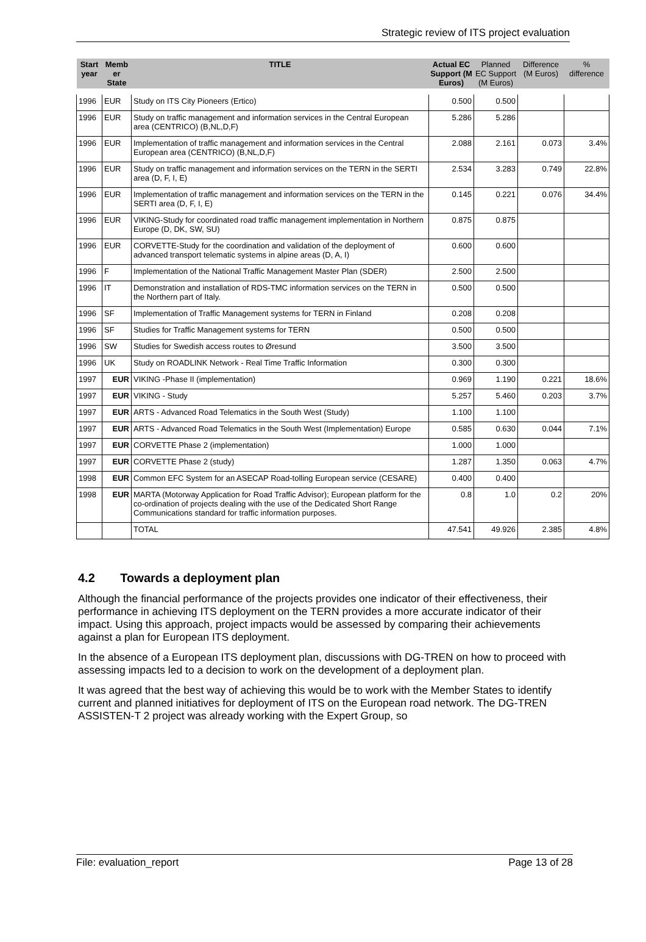Strategic review of ITS project evaluation
| Start year | Memb er State | TITLE | Actual EC Support (M Euros) | Planned EC Support (M Euros) | Difference (M Euros) | % difference |
| --- | --- | --- | --- | --- | --- | --- |
| 1996 | EUR | Study on ITS City Pioneers (Ertico) | 0.500 | 0.500 | | |
| 1996 | EUR | Study on traffic management and information services in the Central European area (CENTRICO) (B,NL,D,F) | 5.286 | 5.286 | | |
| 1996 | EUR | Implementation of traffic management and information services in the Central European area (CENTRICO) (B,NL,D,F) | 2.088 | 2.161 | 0.073 | 3.4% |
| 1996 | EUR | Study on traffic management and information services on the TERN in the SERTI area (D, F, I, E) | 2.534 | 3.283 | 0.749 | 22.8% |
| 1996 | EUR | Implementation of traffic management and information services on the TERN in the SERTI area (D, F, I, E) | 0.145 | 0.221 | 0.076 | 34.4% |
| 1996 | EUR | VIKING-Study for coordinated road traffic management implementation in Northern Europe (D, DK, SW, SU) | 0.875 | 0.875 | | |
| 1996 | EUR | CORVETTE-Study for the coordination and validation of the deployment of advanced transport telematic systems in alpine areas (D, A, I) | 0.600 | 0.600 | | |
| 1996 | F | Implementation of the National Traffic Management Master Plan (SDER) | 2.500 | 2.500 | | |
| 1996 | IT | Demonstration and installation of RDS-TMC information services on the TERN in the Northern part of Italy. | 0.500 | 0.500 | | |
| 1996 | SF | Implementation of Traffic Management systems for TERN in Finland | 0.208 | 0.208 | | |
| 1996 | SF | Studies for Traffic Management systems for TERN | 0.500 | 0.500 | | |
| 1996 | SW | Studies for Swedish access routes to Øresund | 3.500 | 3.500 | | |
| 1996 | UK | Study on ROADLINK Network - Real Time Traffic Information | 0.300 | 0.300 | | |
| 1997 | EUR | VIKING -Phase II (implementation) | 0.969 | 1.190 | 0.221 | 18.6% |
| 1997 | EUR | VIKING - Study | 5.257 | 5.460 | 0.203 | 3.7% |
| 1997 | EUR | ARTS - Advanced Road Telematics in the South West (Study) | 1.100 | 1.100 | | |
| 1997 | EUR | ARTS - Advanced Road Telematics in the South West (Implementation) Europe | 0.585 | 0.630 | 0.044 | 7.1% |
| 1997 | EUR | CORVETTE Phase 2 (implementation) | 1.000 | 1.000 | | |
| 1997 | EUR | CORVETTE Phase 2 (study) | 1.287 | 1.350 | 0.063 | 4.7% |
| 1998 | EUR | Common EFC System for an ASECAP Road-tolling European service (CESARE) | 0.400 | 0.400 | | |
| 1998 | EUR | MARTA (Motorway Application for Road Traffic Advisor); European platform for the co-ordination of projects dealing with the use of the Dedicated Short Range Communications standard for traffic information purposes. | 0.8 | 1.0 | 0.2 | 20% |
| | | TOTAL | 47.541 | 49.926 | 2.385 | 4.8% |
4.2 Towards a deployment plan
Although the financial performance of the projects provides one indicator of their effectiveness, their performance in achieving ITS deployment on the TERN provides a more accurate indicator of their impact. Using this approach, project impacts would be assessed by comparing their achievements against a plan for European ITS deployment.
In the absence of a European ITS deployment plan, discussions with DG-TREN on how to proceed with assessing impacts led to a decision to work on the development of a deployment plan.
It was agreed that the best way of achieving this would be to work with the Member States to identify current and planned initiatives for deployment of ITS on the European road network. The DG-TREN ASSISTEN-T 2 project was already working with the Expert Group, so
File: evaluation_report Page 13 of 28